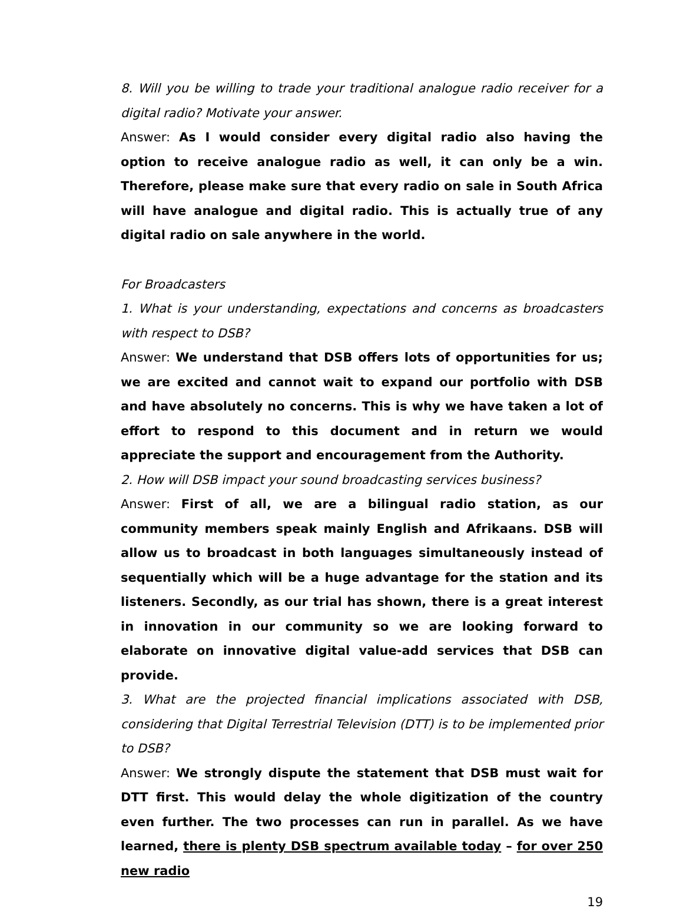8. Will you be willing to trade your traditional analogue radio receiver for a digital radio? Motivate your answer.
Answer: As I would consider every digital radio also having the option to receive analogue radio as well, it can only be a win. Therefore, please make sure that every radio on sale in South Africa will have analogue and digital radio. This is actually true of any digital radio on sale anywhere in the world.
For Broadcasters
1. What is your understanding, expectations and concerns as broadcasters with respect to DSB?
Answer: We understand that DSB offers lots of opportunities for us; we are excited and cannot wait to expand our portfolio with DSB and have absolutely no concerns. This is why we have taken a lot of effort to respond to this document and in return we would appreciate the support and encouragement from the Authority.
2. How will DSB impact your sound broadcasting services business?
Answer: First of all, we are a bilingual radio station, as our community members speak mainly English and Afrikaans. DSB will allow us to broadcast in both languages simultaneously instead of sequentially which will be a huge advantage for the station and its listeners. Secondly, as our trial has shown, there is a great interest in innovation in our community so we are looking forward to elaborate on innovative digital value-add services that DSB can provide.
3. What are the projected financial implications associated with DSB, considering that Digital Terrestrial Television (DTT) is to be implemented prior to DSB?
Answer: We strongly dispute the statement that DSB must wait for DTT first. This would delay the whole digitization of the country even further. The two processes can run in parallel. As we have learned, there is plenty DSB spectrum available today – for over 250 new radio
19